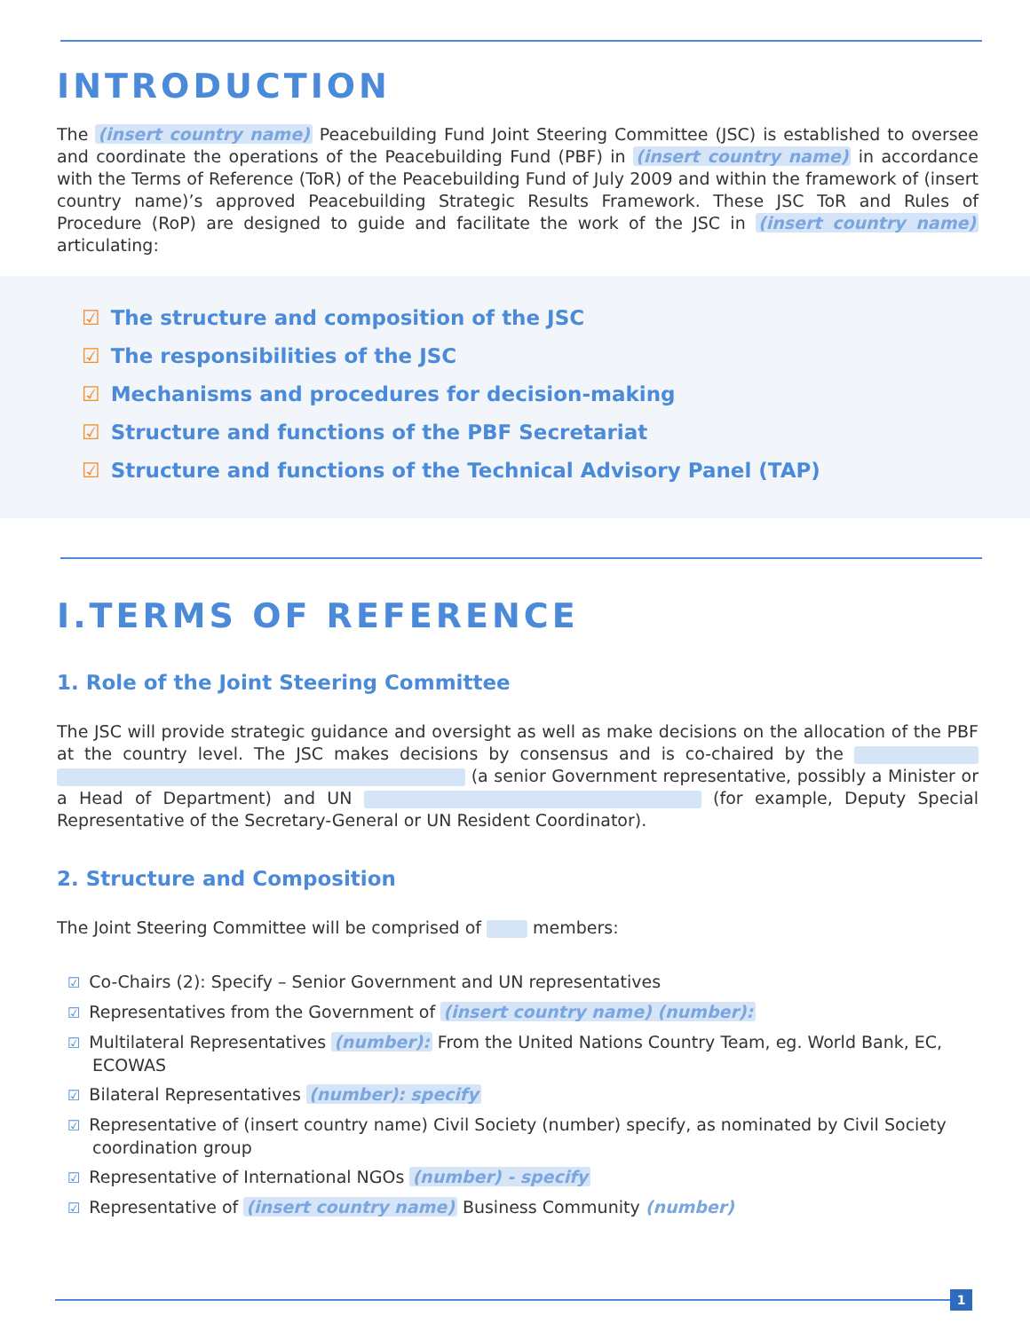INTRODUCTION
The (insert country name) Peacebuilding Fund Joint Steering Committee (JSC) is established to oversee and coordinate the operations of the Peacebuilding Fund (PBF) in (insert country name) in accordance with the Terms of Reference (ToR) of the Peacebuilding Fund of July 2009 and within the framework of (insert country name)’s approved Peacebuilding Strategic Results Framework. These JSC ToR and Rules of Procedure (RoP) are designed to guide and facilitate the work of the JSC in (insert country name) articulating:
☑ The structure and composition of the JSC
☑ The responsibilities of the JSC
☑ Mechanisms and procedures for decision-making
☑ Structure and functions of the PBF Secretariat
☑ Structure and functions of the Technical Advisory Panel (TAP)
I.TERMS OF REFERENCE
1. Role of the Joint Steering Committee
The JSC will provide strategic guidance and oversight as well as make decisions on the allocation of the PBF at the country level. The JSC makes decisions by consensus and is co-chaired by the (a senior Government representative, possibly a Minister or a Head of Department) and UN (for example, Deputy Special Representative of the Secretary-General or UN Resident Coordinator).
2. Structure and Composition
The Joint Steering Committee will be comprised of members:
☑ Co-Chairs (2): Specify – Senior Government and UN representatives
☑ Representatives from the Government of (insert country name) (number):
☑ Multilateral Representatives (number): From the United Nations Country Team, eg. World Bank, EC, ECOWAS
☑ Bilateral Representatives (number): specify
☑ Representative of (insert country name) Civil Society (number) specify, as nominated by Civil Society coordination group
☑ Representative of International NGOs (number) - specify
☑ Representative of (insert country name) Business Community (number)
1